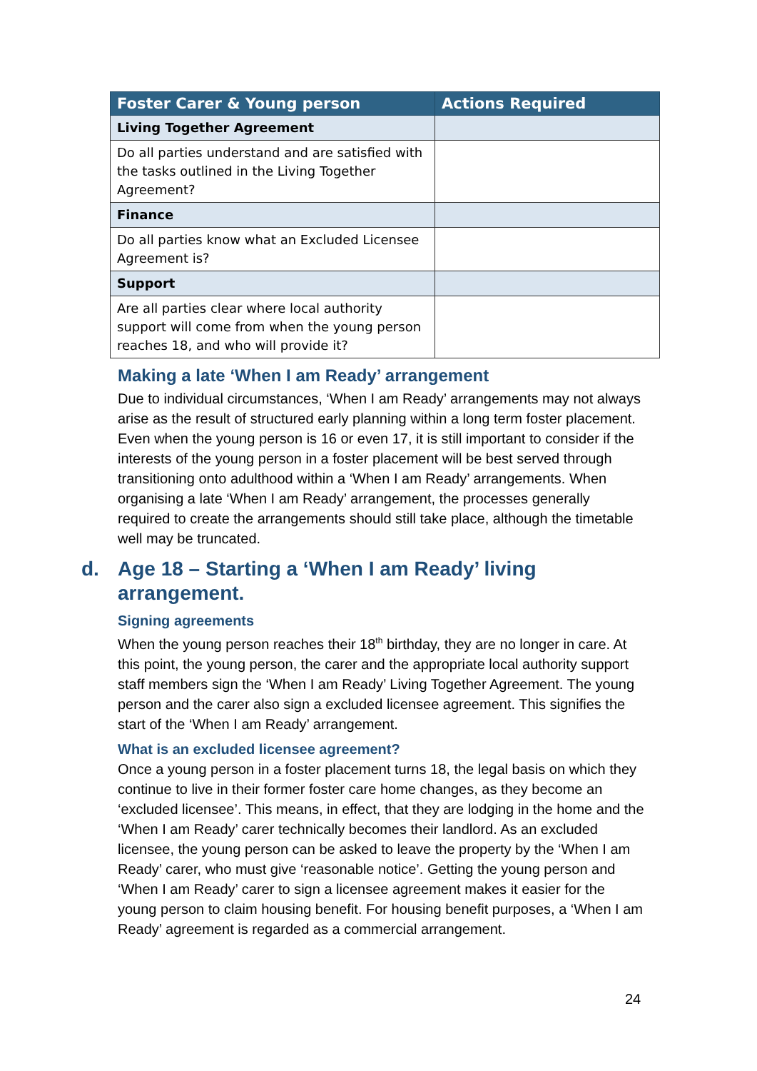| Foster Carer & Young person | Actions Required |
| --- | --- |
| Living Together Agreement | |
| Do all parties understand and are satisfied with the tasks outlined in the Living Together Agreement? | |
| Finance | |
| Do all parties know what an Excluded Licensee Agreement is? | |
| Support | |
| Are all parties clear where local authority support will come from when the young person reaches 18, and who will provide it? | |
Making a late ‘When I am Ready’ arrangement
Due to individual circumstances, ‘When I am Ready’ arrangements may not always arise as the result of structured early planning within a long term foster placement. Even when the young person is 16 or even 17, it is still important to consider if the interests of the young person in a foster placement will be best served through transitioning onto adulthood within a ‘When I am Ready’ arrangements. When organising a late ‘When I am Ready’ arrangement, the processes generally required to create the arrangements should still take place, although the timetable well may be truncated.
d. Age 18 – Starting a ‘When I am Ready’ living arrangement.
Signing agreements
When the young person reaches their 18<sup>th</sup> birthday, they are no longer in care. At this point, the young person, the carer and the appropriate local authority support staff members sign the ‘When I am Ready’ Living Together Agreement. The young person and the carer also sign a excluded licensee agreement. This signifies the start of the ‘When I am Ready’ arrangement.
What is an excluded licensee agreement?
Once a young person in a foster placement turns 18, the legal basis on which they continue to live in their former foster care home changes, as they become an ‘excluded licensee’. This means, in effect, that they are lodging in the home and the ‘When I am Ready’ carer technically becomes their landlord. As an excluded licensee, the young person can be asked to leave the property by the ‘When I am Ready’ carer, who must give ‘reasonable notice’. Getting the young person and ‘When I am Ready’ carer to sign a licensee agreement makes it easier for the young person to claim housing benefit. For housing benefit purposes, a ‘When I am Ready’ agreement is regarded as a commercial arrangement.
24